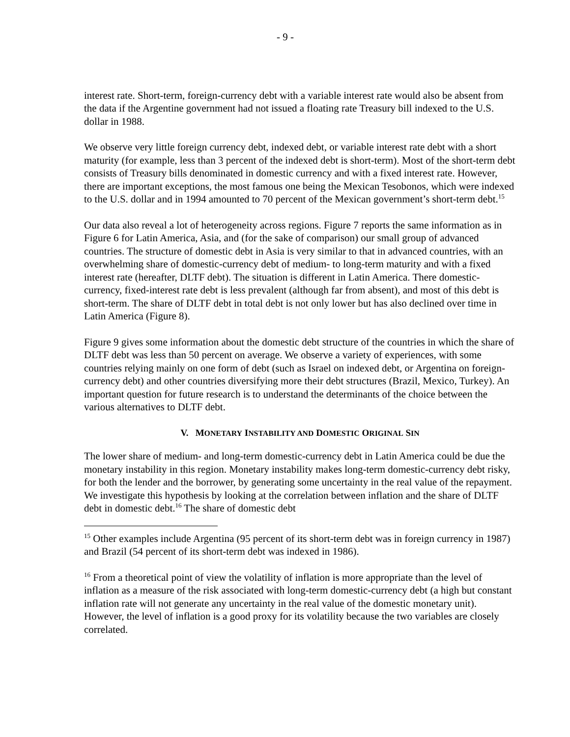- 9 -
interest rate. Short-term, foreign-currency debt with a variable interest rate would also be absent from the data if the Argentine government had not issued a floating rate Treasury bill indexed to the U.S. dollar in 1988.
We observe very little foreign currency debt, indexed debt, or variable interest rate debt with a short maturity (for example, less than 3 percent of the indexed debt is short-term). Most of the short-term debt consists of Treasury bills denominated in domestic currency and with a fixed interest rate. However, there are important exceptions, the most famous one being the Mexican Tesobonos, which were indexed to the U.S. dollar and in 1994 amounted to 70 percent of the Mexican government’s short-term debt.<sup>15</sup>
Our data also reveal a lot of heterogeneity across regions. Figure 7 reports the same information as in Figure 6 for Latin America, Asia, and (for the sake of comparison) our small group of advanced countries. The structure of domestic debt in Asia is very similar to that in advanced countries, with an overwhelming share of domestic-currency debt of medium- to long-term maturity and with a fixed interest rate (hereafter, DLTF debt). The situation is different in Latin America. There domestic-currency, fixed-interest rate debt is less prevalent (although far from absent), and most of this debt is short-term. The share of DLTF debt in total debt is not only lower but has also declined over time in Latin America (Figure 8).
Figure 9 gives some information about the domestic debt structure of the countries in which the share of DLTF debt was less than 50 percent on average. We observe a variety of experiences, with some countries relying mainly on one form of debt (such as Israel on indexed debt, or Argentina on foreign-currency debt) and other countries diversifying more their debt structures (Brazil, Mexico, Turkey). An important question for future research is to understand the determinants of the choice between the various alternatives to DLTF debt.
V. MONETARY INSTABILITY AND DOMESTIC ORIGINAL SIN
The lower share of medium- and long-term domestic-currency debt in Latin America could be due the monetary instability in this region. Monetary instability makes long-term domestic-currency debt risky, for both the lender and the borrower, by generating some uncertainty in the real value of the repayment. We investigate this hypothesis by looking at the correlation between inflation and the share of DLTF debt in domestic debt.<sup>16</sup> The share of domestic debt
<sup>15</sup> Other examples include Argentina (95 percent of its short-term debt was in foreign currency in 1987) and Brazil (54 percent of its short-term debt was indexed in 1986).
<sup>16</sup> From a theoretical point of view the volatility of inflation is more appropriate than the level of inflation as a measure of the risk associated with long-term domestic-currency debt (a high but constant inflation rate will not generate any uncertainty in the real value of the domestic monetary unit). However, the level of inflation is a good proxy for its volatility because the two variables are closely correlated.